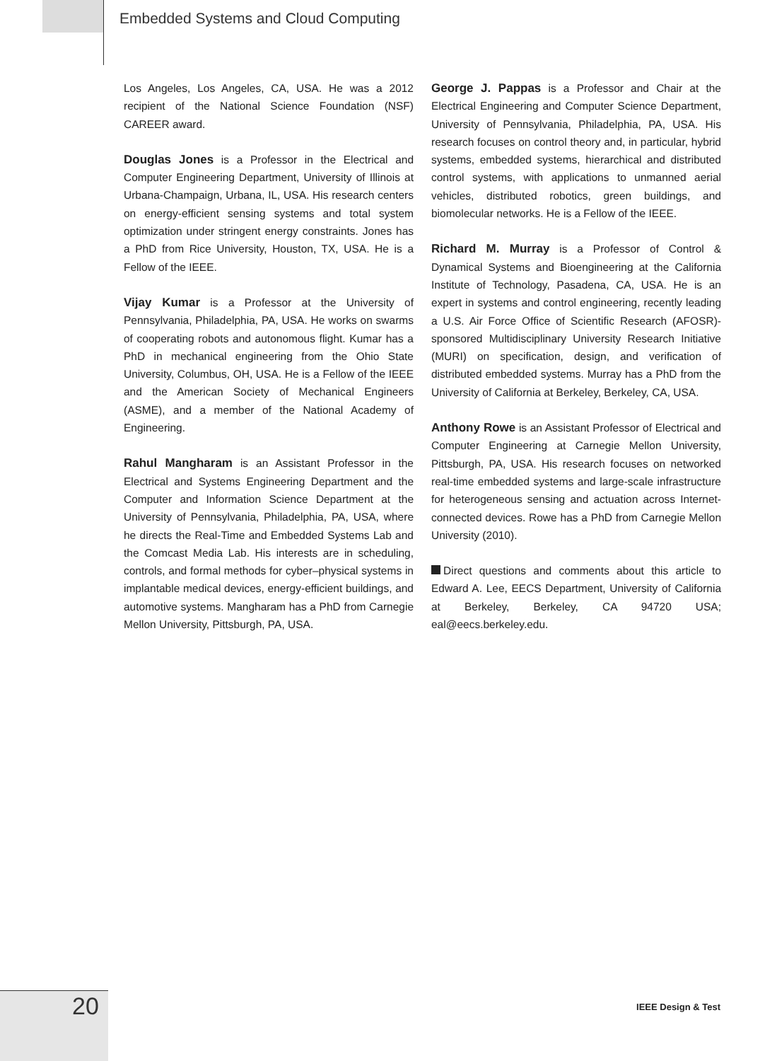Embedded Systems and Cloud Computing
Los Angeles, Los Angeles, CA, USA. He was a 2012 recipient of the National Science Foundation (NSF) CAREER award.
Douglas Jones is a Professor in the Electrical and Computer Engineering Department, University of Illinois at Urbana-Champaign, Urbana, IL, USA. His research centers on energy-efficient sensing systems and total system optimization under stringent energy constraints. Jones has a PhD from Rice University, Houston, TX, USA. He is a Fellow of the IEEE.
Vijay Kumar is a Professor at the University of Pennsylvania, Philadelphia, PA, USA. He works on swarms of cooperating robots and autonomous flight. Kumar has a PhD in mechanical engineering from the Ohio State University, Columbus, OH, USA. He is a Fellow of the IEEE and the American Society of Mechanical Engineers (ASME), and a member of the National Academy of Engineering.
Rahul Mangharam is an Assistant Professor in the Electrical and Systems Engineering Department and the Computer and Information Science Department at the University of Pennsylvania, Philadelphia, PA, USA, where he directs the Real-Time and Embedded Systems Lab and the Comcast Media Lab. His interests are in scheduling, controls, and formal methods for cyber–physical systems in implantable medical devices, energy-efficient buildings, and automotive systems. Mangharam has a PhD from Carnegie Mellon University, Pittsburgh, PA, USA.
George J. Pappas is a Professor and Chair at the Electrical Engineering and Computer Science Department, University of Pennsylvania, Philadelphia, PA, USA. His research focuses on control theory and, in particular, hybrid systems, embedded systems, hierarchical and distributed control systems, with applications to unmanned aerial vehicles, distributed robotics, green buildings, and biomolecular networks. He is a Fellow of the IEEE.
Richard M. Murray is a Professor of Control & Dynamical Systems and Bioengineering at the California Institute of Technology, Pasadena, CA, USA. He is an expert in systems and control engineering, recently leading a U.S. Air Force Office of Scientific Research (AFOSR)-sponsored Multidisciplinary University Research Initiative (MURI) on specification, design, and verification of distributed embedded systems. Murray has a PhD from the University of California at Berkeley, Berkeley, CA, USA.
Anthony Rowe is an Assistant Professor of Electrical and Computer Engineering at Carnegie Mellon University, Pittsburgh, PA, USA. His research focuses on networked real-time embedded systems and large-scale infrastructure for heterogeneous sensing and actuation across Internet-connected devices. Rowe has a PhD from Carnegie Mellon University (2010).
Direct questions and comments about this article to Edward A. Lee, EECS Department, University of California at Berkeley, Berkeley, CA 94720 USA; eal@eecs.berkeley.edu.
20 IEEE Design & Test